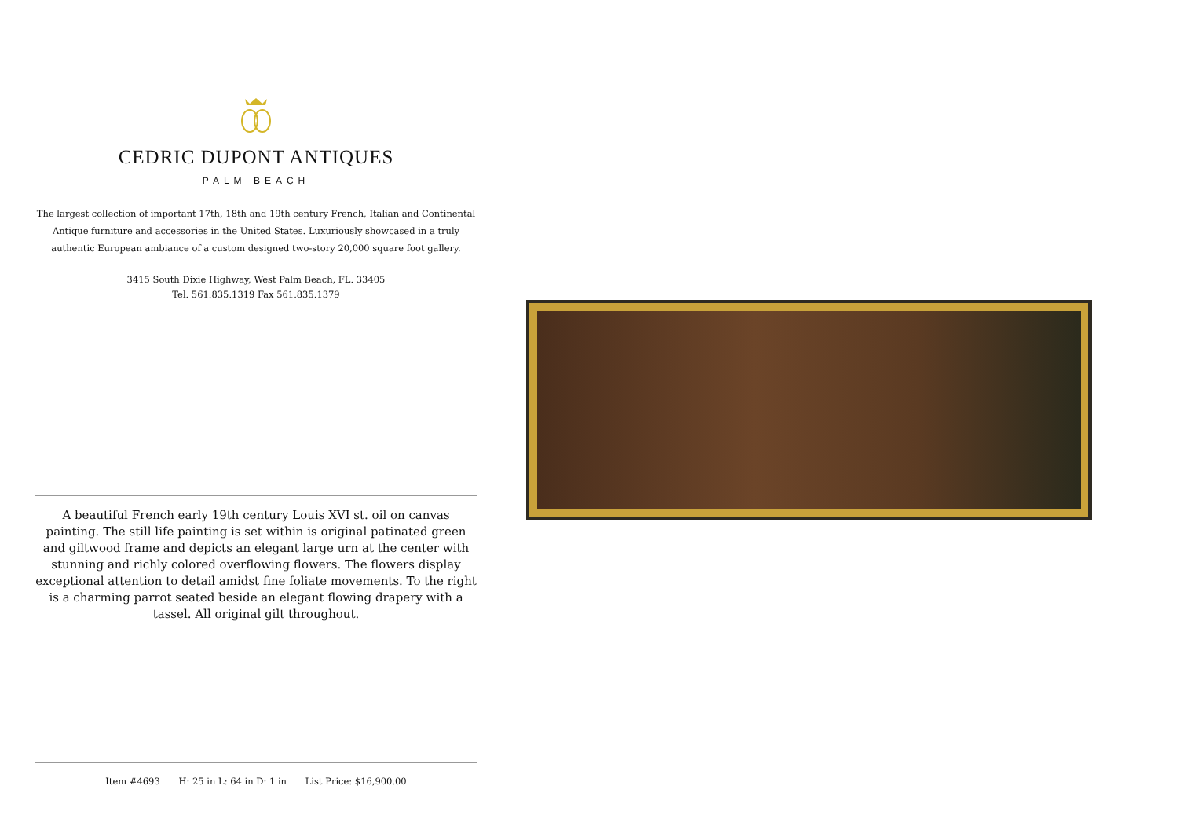CEDRIC DUPONT ANTIQUES
PALM BEACH
The largest collection of important 17th, 18th and 19th century French, Italian and Continental Antique furniture and accessories in the United States. Luxuriously showcased in a truly authentic European ambiance of a custom designed two-story 20,000 square foot gallery.
3415 South Dixie Highway, West Palm Beach, FL. 33405
Tel. 561.835.1319 Fax 561.835.1379
A beautiful French early 19th century Louis XVI st. oil on canvas painting. The still life painting is set within is original patinated green and giltwood frame and depicts an elegant large urn at the center with stunning and richly colored overflowing flowers. The flowers display exceptional attention to detail amidst fine foliate movements. To the right is a charming parrot seated beside an elegant flowing drapery with a tassel. All original gilt throughout.
Item #4693 H: 25 in L: 64 in D: 1 in List Price: $16,900.00